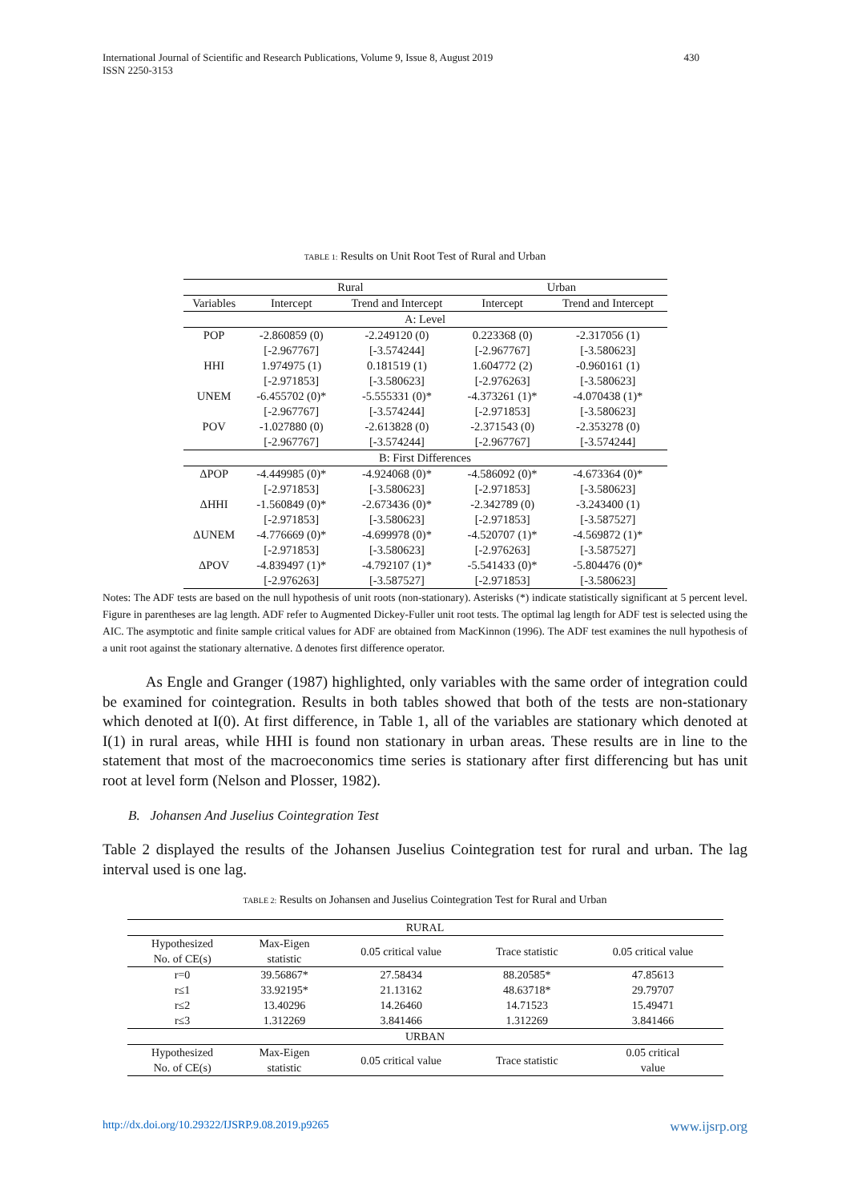International Journal of Scientific and Research Publications, Volume 9, Issue 8, August 2019
ISSN 2250-3153
430
TABLE 1: Results on Unit Root Test of Rural and Urban
| | Rural | | Urban | |
| --- | --- | --- | --- | --- |
| Variables | Intercept | Trend and Intercept | Intercept | Trend and Intercept |
| A: Level | | | | |
| POP | -2.860859 (0) | -2.249120 (0) | 0.223368 (0) | -2.317056 (1) |
| | [-2.967767] | [-3.574244] | [-2.967767] | [-3.580623] |
| HHI | 1.974975 (1) | 0.181519 (1) | 1.604772 (2) | -0.960161 (1) |
| | [-2.971853] | [-3.580623] | [-2.976263] | [-3.580623] |
| UNEM | -6.455702 (0)* | -5.555331 (0)* | -4.373261 (1)* | -4.070438 (1)* |
| | [-2.967767] | [-3.574244] | [-2.971853] | [-3.580623] |
| POV | -1.027880 (0) | -2.613828 (0) | -2.371543 (0) | -2.353278 (0) |
| | [-2.967767] | [-3.574244] | [-2.967767] | [-3.574244] |
| B: First Differences | | | | |
| ΔPOP | -4.449985 (0)* | -4.924068 (0)* | -4.586092 (0)* | -4.673364 (0)* |
| | [-2.971853] | [-3.580623] | [-2.971853] | [-3.580623] |
| ΔHHI | -1.560849 (0)* | -2.673436 (0)* | -2.342789 (0) | -3.243400 (1) |
| | [-2.971853] | [-3.580623] | [-2.971853] | [-3.587527] |
| ΔUNEM | -4.776669 (0)* | -4.699978 (0)* | -4.520707 (1)* | -4.569872 (1)* |
| | [-2.971853] | [-3.580623] | [-2.976263] | [-3.587527] |
| ΔPOV | -4.839497 (1)* | -4.792107 (1)* | -5.541433 (0)* | -5.804476 (0)* |
| | [-2.976263] | [-3.587527] | [-2.971853] | [-3.580623] |
Notes: The ADF tests are based on the null hypothesis of unit roots (non-stationary). Asterisks (*) indicate statistically significant at 5 percent level. Figure in parentheses are lag length. ADF refer to Augmented Dickey-Fuller unit root tests. The optimal lag length for ADF test is selected using the AIC. The asymptotic and finite sample critical values for ADF are obtained from MacKinnon (1996). The ADF test examines the null hypothesis of a unit root against the stationary alternative. Δ denotes first difference operator.
As Engle and Granger (1987) highlighted, only variables with the same order of integration could be examined for cointegration. Results in both tables showed that both of the tests are non-stationary which denoted at I(0). At first difference, in Table 1, all of the variables are stationary which denoted at I(1) in rural areas, while HHI is found non stationary in urban areas. These results are in line to the statement that most of the macroeconomics time series is stationary after first differencing but has unit root at level form (Nelson and Plosser, 1982).
B. Johansen And Juselius Cointegration Test
Table 2 displayed the results of the Johansen Juselius Cointegration test for rural and urban. The lag interval used is one lag.
TABLE 2: Results on Johansen and Juselius Cointegration Test for Rural and Urban
| RURAL | | | | |
| Hypothesized No. of CE(s) | Max-Eigen statistic | 0.05 critical value | Trace statistic | 0.05 critical value |
| r=0 | 39.56867* | 27.58434 | 88.20585* | 47.85613 |
| r≤1 | 33.92195* | 21.13162 | 48.63718* | 29.79707 |
| r≤2 | 13.40296 | 14.26460 | 14.71523 | 15.49471 |
| r≤3 | 1.312269 | 3.841466 | 1.312269 | 3.841466 |
| URBAN | | | | |
| Hypothesized No. of CE(s) | Max-Eigen statistic | 0.05 critical value | Trace statistic | 0.05 critical value |
http://dx.doi.org/10.29322/IJSRP.9.08.2019.p9265 www.ijsrp.org